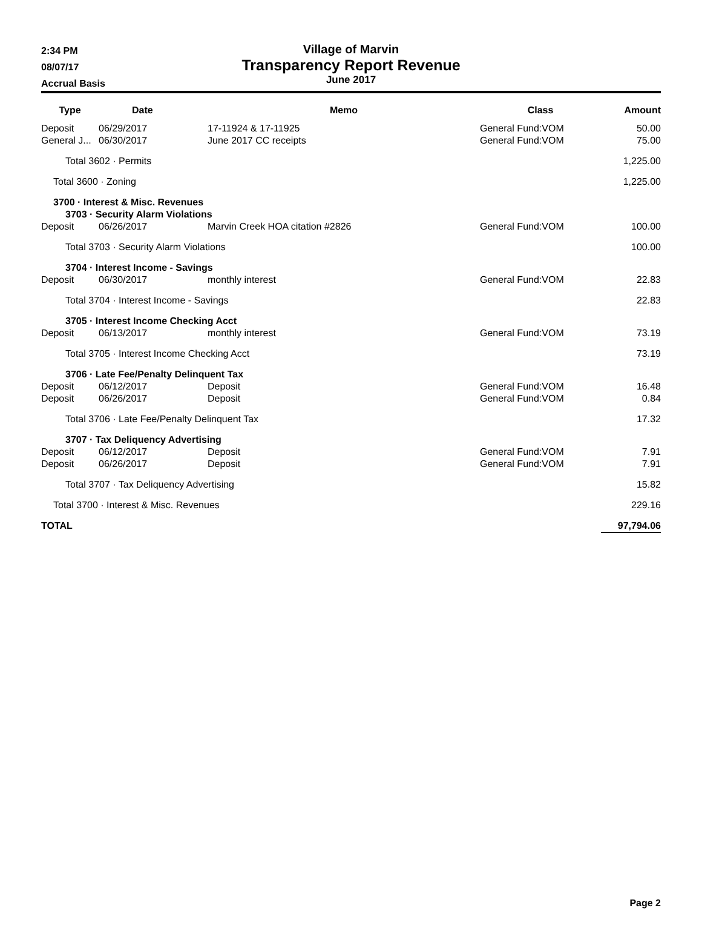2:34 PM
08/07/17
Accrual Basis
Village of Marvin
Transparency Report Revenue
June 2017
| Type | Date | Memo | Class | Amount |
| --- | --- | --- | --- | --- |
| Deposit | 06/29/2017 | 17-11924 & 17-11925 | General Fund:VOM | 50.00 |
| General J... | 06/30/2017 | June 2017 CC receipts | General Fund:VOM | 75.00 |
| Total 3602 · Permits | | | | 1,225.00 |
| Total 3600 · Zoning | | | | 1,225.00 |
| 3700 · Interest & Misc. Revenues | | | | |
| 3703 · Security Alarm Violations | | | | |
| Deposit | 06/26/2017 | Marvin Creek HOA citation #2826 | General Fund:VOM | 100.00 |
| Total 3703 · Security Alarm Violations | | | | 100.00 |
| 3704 · Interest Income - Savings | | | | |
| Deposit | 06/30/2017 | monthly interest | General Fund:VOM | 22.83 |
| Total 3704 · Interest Income - Savings | | | | 22.83 |
| 3705 · Interest Income Checking Acct | | | | |
| Deposit | 06/13/2017 | monthly interest | General Fund:VOM | 73.19 |
| Total 3705 · Interest Income Checking Acct | | | | 73.19 |
| 3706 · Late Fee/Penalty Delinquent Tax | | | | |
| Deposit | 06/12/2017 | Deposit | General Fund:VOM | 16.48 |
| Deposit | 06/26/2017 | Deposit | General Fund:VOM | 0.84 |
| Total 3706 · Late Fee/Penalty Delinquent Tax | | | | 17.32 |
| 3707 · Tax Deliquency Advertising | | | | |
| Deposit | 06/12/2017 | Deposit | General Fund:VOM | 7.91 |
| Deposit | 06/26/2017 | Deposit | General Fund:VOM | 7.91 |
| Total 3707 · Tax Deliquency Advertising | | | | 15.82 |
| Total 3700 · Interest & Misc. Revenues | | | | 229.16 |
| TOTAL | | | | 97,794.06 |
Page 2